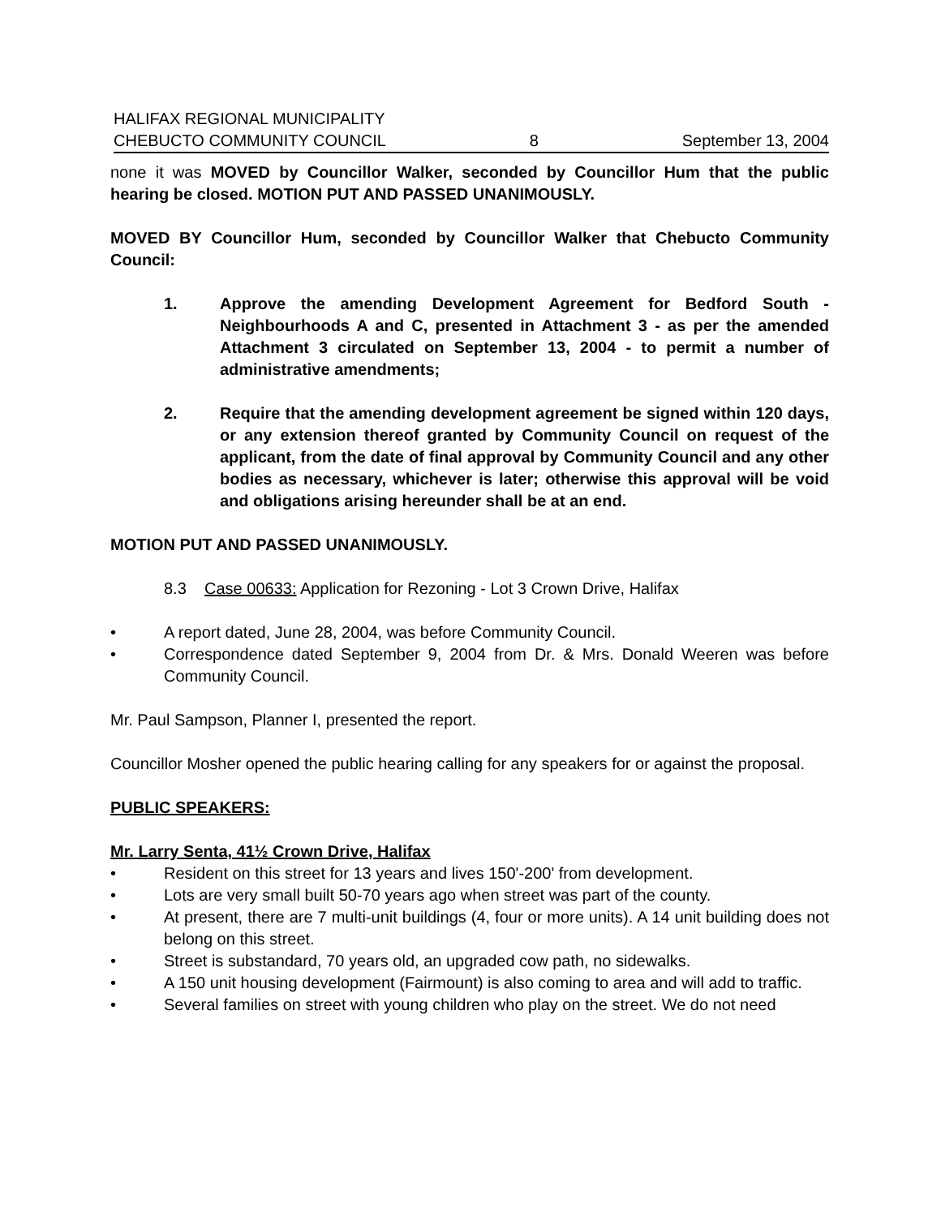HALIFAX REGIONAL MUNICIPALITY
CHEBUCTO COMMUNITY COUNCIL 8 September 13, 2004
none it was MOVED by Councillor Walker, seconded by Councillor Hum that the public hearing be closed. MOTION PUT AND PASSED UNANIMOUSLY.
MOVED BY Councillor Hum, seconded by Councillor Walker that Chebucto Community Council:
1. Approve the amending Development Agreement for Bedford South - Neighbourhoods A and C, presented in Attachment 3 - as per the amended Attachment 3 circulated on September 13, 2004 - to permit a number of administrative amendments;
2. Require that the amending development agreement be signed within 120 days, or any extension thereof granted by Community Council on request of the applicant, from the date of final approval by Community Council and any other bodies as necessary, whichever is later; otherwise this approval will be void and obligations arising hereunder shall be at an end.
MOTION PUT AND PASSED UNANIMOUSLY.
8.3 Case 00633: Application for Rezoning - Lot 3 Crown Drive, Halifax
• A report dated, June 28, 2004, was before Community Council.
• Correspondence dated September 9, 2004 from Dr. & Mrs. Donald Weeren was before Community Council.
Mr. Paul Sampson, Planner I, presented the report.
Councillor Mosher opened the public hearing calling for any speakers for or against the proposal.
PUBLIC SPEAKERS:
Mr. Larry Senta, 41½ Crown Drive, Halifax
• Resident on this street for 13 years and lives 150'-200' from development.
• Lots are very small built 50-70 years ago when street was part of the county.
• At present, there are 7 multi-unit buildings (4, four or more units). A 14 unit building does not belong on this street.
• Street is substandard, 70 years old, an upgraded cow path, no sidewalks.
• A 150 unit housing development (Fairmount) is also coming to area and will add to traffic.
• Several families on street with young children who play on the street. We do not need